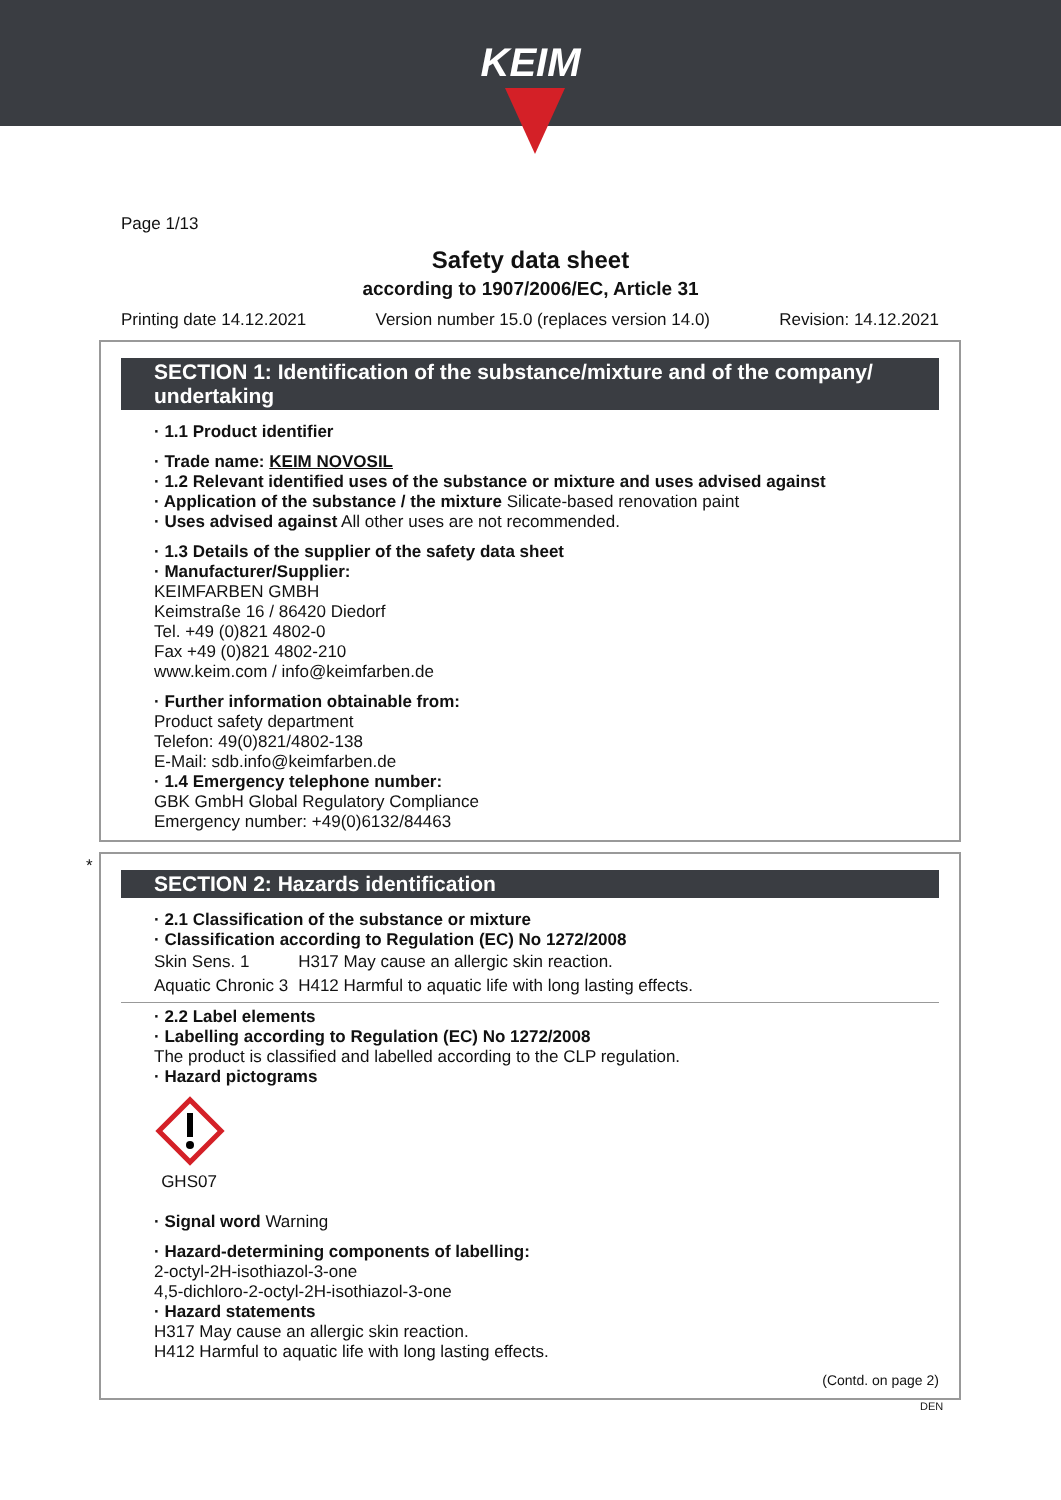KEIM
Page 1/13
Safety data sheet
according to 1907/2006/EC, Article 31
Printing date 14.12.2021 Version number 15.0 (replaces version 14.0) Revision: 14.12.2021
SECTION 1: Identification of the substance/mixture and of the company/ undertaking
· 1.1 Product identifier
· Trade name: KEIM NOVOSIL
· 1.2 Relevant identified uses of the substance or mixture and uses advised against
· Application of the substance / the mixture Silicate-based renovation paint
· Uses advised against All other uses are not recommended.
· 1.3 Details of the supplier of the safety data sheet
· Manufacturer/Supplier:
KEIMFARBEN GMBH
Keimstraße 16 / 86420 Diedorf
Tel. +49 (0)821 4802-0
Fax +49 (0)821 4802-210
www.keim.com / info@keimfarben.de
· Further information obtainable from:
Product safety department
Telefon: 49(0)821/4802-138
E-Mail: sdb.info@keimfarben.de
· 1.4 Emergency telephone number:
GBK GmbH Global Regulatory Compliance
Emergency number: +49(0)6132/84463
*
SECTION 2: Hazards identification
· 2.1 Classification of the substance or mixture
· Classification according to Regulation (EC) No 1272/2008
| Skin Sens. 1 | H317 May cause an allergic skin reaction. |
| Aquatic Chronic 3 | H412 Harmful to aquatic life with long lasting effects. |
· 2.2 Label elements
· Labelling according to Regulation (EC) No 1272/2008
The product is classified and labelled according to the CLP regulation.
· Hazard pictograms
GHS07
· Signal word Warning
· Hazard-determining components of labelling:
2-octyl-2H-isothiazol-3-one
4,5-dichloro-2-octyl-2H-isothiazol-3-one
· Hazard statements
H317 May cause an allergic skin reaction.
H412 Harmful to aquatic life with long lasting effects.
(Contd. on page 2)
DEN